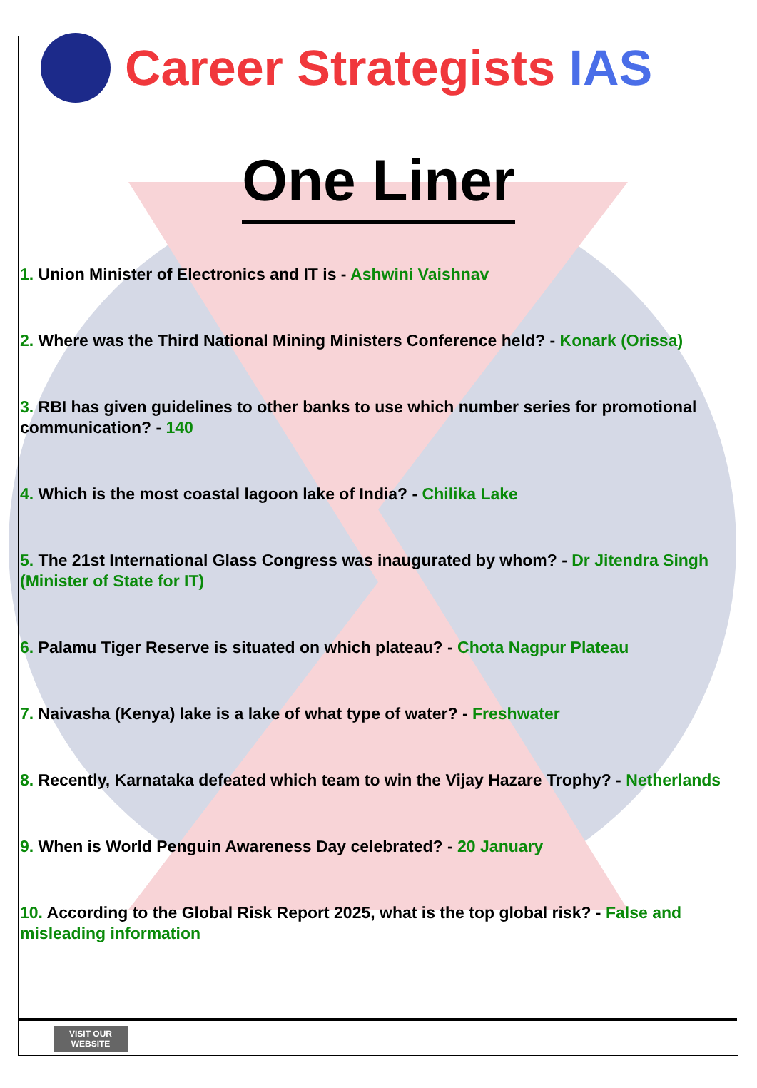Career Strategists IAS
One Liner
1. Union Minister of Electronics and IT is - Ashwini Vaishnav
2. Where was the Third National Mining Ministers Conference held? - Konark (Orissa)
3. RBI has given guidelines to other banks to use which number series for promotional communication? - 140
4. Which is the most coastal lagoon lake of India? - Chilika Lake
5. The 21st International Glass Congress was inaugurated by whom? - Dr Jitendra Singh (Minister of State for IT)
6. Palamu Tiger Reserve is situated on which plateau? - Chota Nagpur Plateau
7. Naivasha (Kenya) lake is a lake of what type of water? - Freshwater
8. Recently, Karnataka defeated which team to win the Vijay Hazare Trophy? - Netherlands
9. When is World Penguin Awareness Day celebrated? - 20 January
10. According to the Global Risk Report 2025, what is the top global risk? - False and misleading information
VISIT OUR
WEBSITE